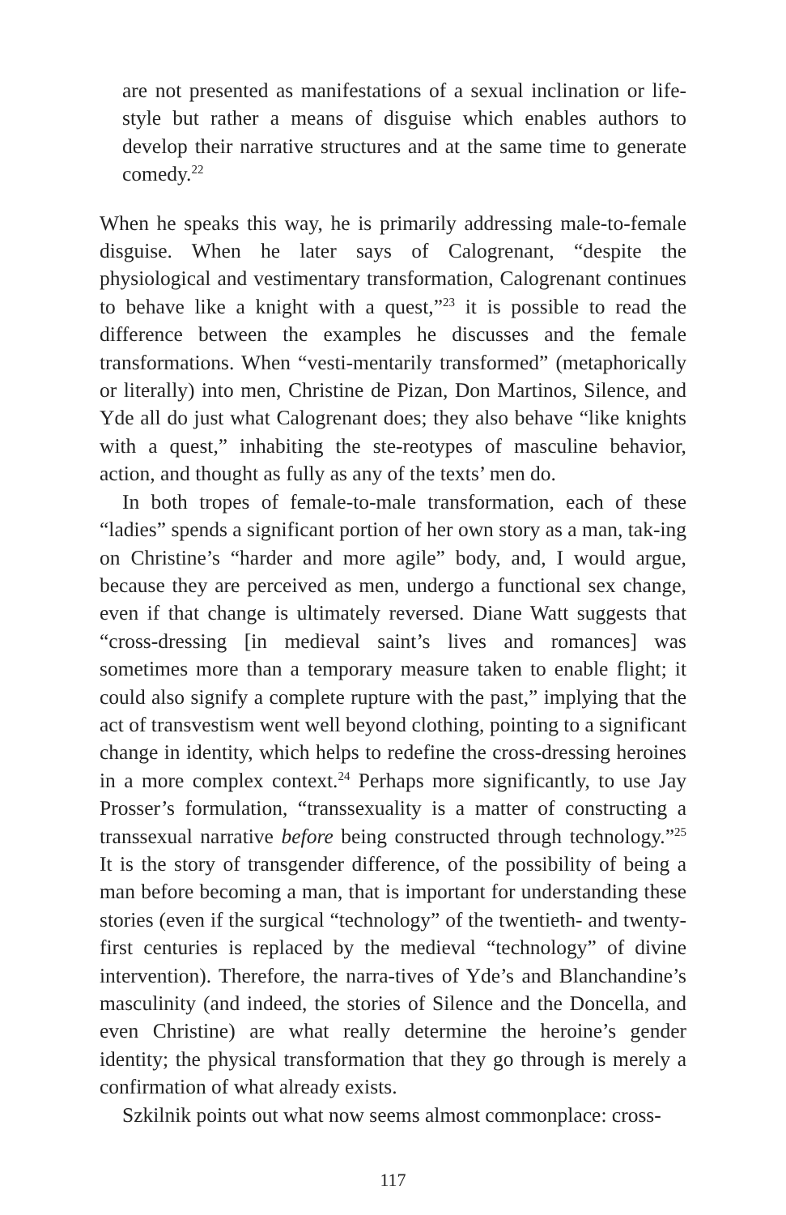are not presented as manifestations of a sexual inclination or life-style but rather a means of disguise which enables authors to develop their narrative structures and at the same time to generate comedy.<sup>22</sup>
When he speaks this way, he is primarily addressing male-to-female disguise. When he later says of Calogrenant, “despite the physiological and vestimentary transformation, Calogrenant continues to behave like a knight with a quest,”<sup>23</sup> it is possible to read the difference between the examples he discusses and the female transformations. When “vesti-mentarily transformed” (metaphorically or literally) into men, Christine de Pizan, Don Martinos, Silence, and Yde all do just what Calogrenant does; they also behave “like knights with a quest,” inhabiting the ste-reotypes of masculine behavior, action, and thought as fully as any of the texts’ men do.
In both tropes of female-to-male transformation, each of these “ladies” spends a significant portion of her own story as a man, tak-ing on Christine’s “harder and more agile” body, and, I would argue, because they are perceived as men, undergo a functional sex change, even if that change is ultimately reversed. Diane Watt suggests that “cross-dressing [in medieval saint’s lives and romances] was sometimes more than a temporary measure taken to enable flight; it could also signify a complete rupture with the past,” implying that the act of transvestism went well beyond clothing, pointing to a significant change in identity, which helps to redefine the cross-dressing heroines in a more complex context.<sup>24</sup> Perhaps more significantly, to use Jay Prosser’s formulation, “transsexuality is a matter of constructing a transsexual narrative before being constructed through technology.”<sup>25</sup> It is the story of transgender difference, of the possibility of being a man before becoming a man, that is important for understanding these stories (even if the surgical “technology” of the twentieth- and twenty-first centuries is replaced by the medieval “technology” of divine intervention). Therefore, the narra-tives of Yde’s and Blanchandine’s masculinity (and indeed, the stories of Silence and the Doncella, and even Christine) are what really determine the heroine’s gender identity; the physical transformation that they go through is merely a confirmation of what already exists.
Szkilnik points out what now seems almost commonplace: cross-
117